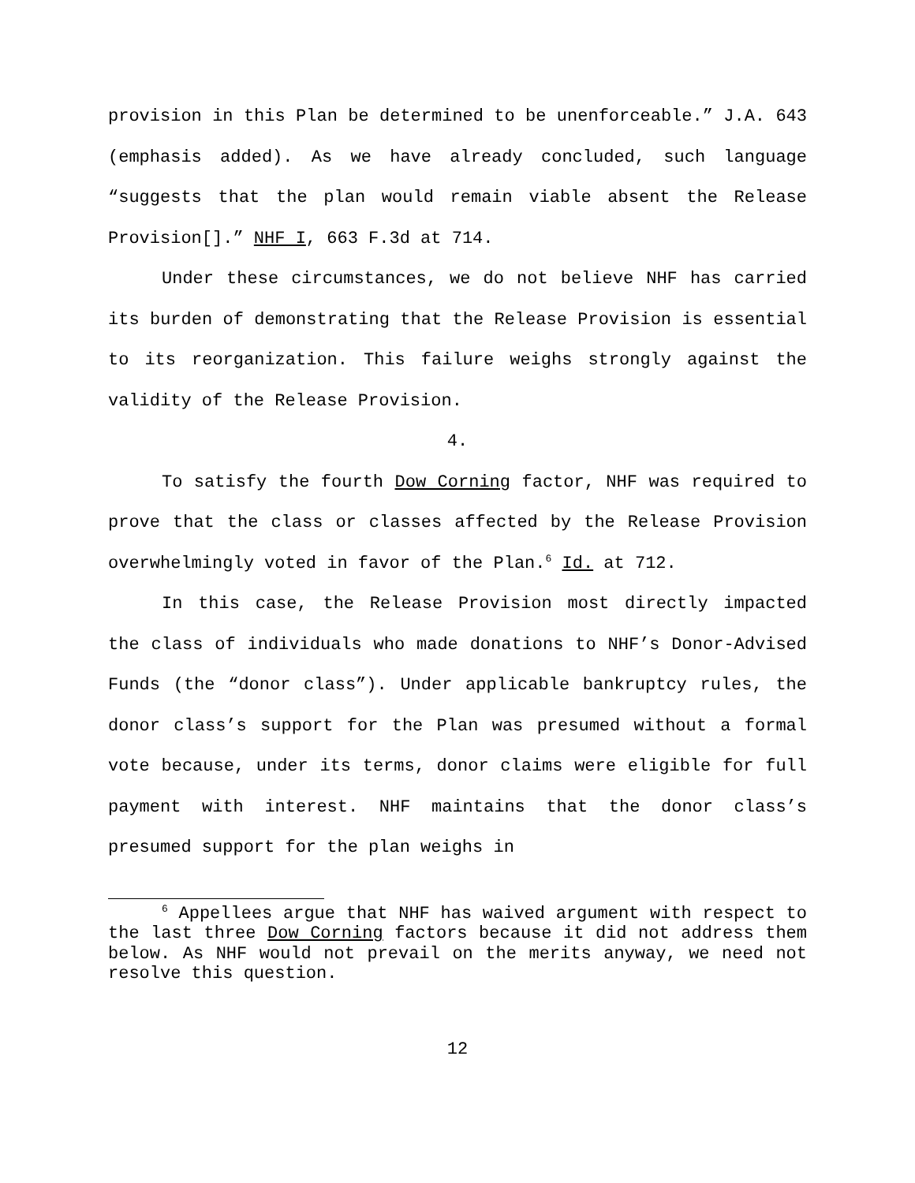provision in this Plan be determined to be unenforceable.” J.A. 643 (emphasis added). As we have already concluded, such language “suggests that the plan would remain viable absent the Release Provision[].” NHF I, 663 F.3d at 714.
Under these circumstances, we do not believe NHF has carried its burden of demonstrating that the Release Provision is essential to its reorganization. This failure weighs strongly against the validity of the Release Provision.
4.
To satisfy the fourth Dow Corning factor, NHF was required to prove that the class or classes affected by the Release Provision overwhelmingly voted in favor of the Plan.<sup>6</sup> Id. at 712.
In this case, the Release Provision most directly impacted the class of individuals who made donations to NHF’s Donor-Advised Funds (the “donor class”). Under applicable bankruptcy rules, the donor class’s support for the Plan was presumed without a formal vote because, under its terms, donor claims were eligible for full payment with interest. NHF maintains that the donor class’s presumed support for the plan weighs in
<sup>6</sup> Appellees argue that NHF has waived argument with respect to the last three Dow Corning factors because it did not address them below. As NHF would not prevail on the merits anyway, we need not resolve this question.
12